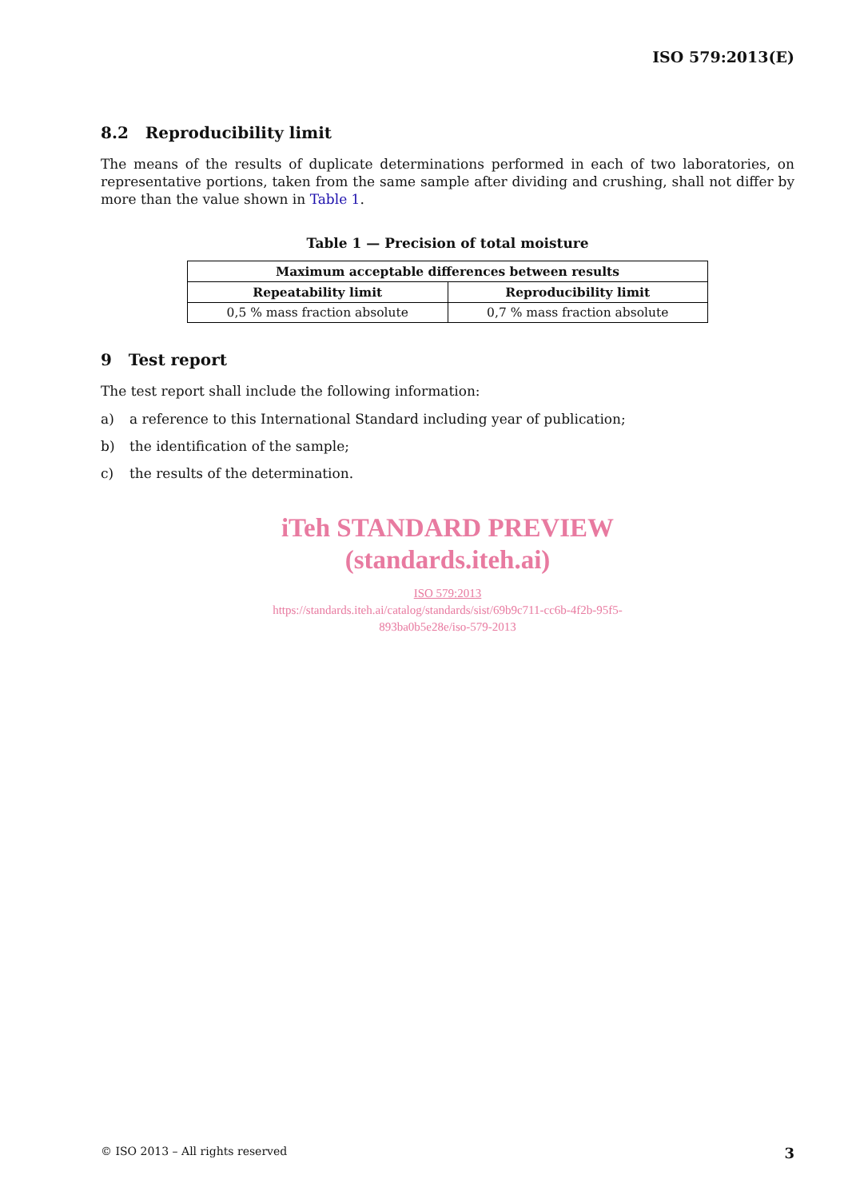ISO 579:2013(E)
8.2 Reproducibility limit
The means of the results of duplicate determinations performed in each of two laboratories, on representative portions, taken from the same sample after dividing and crushing, shall not differ by more than the value shown in Table 1.
Table 1 — Precision of total moisture
| Maximum acceptable differences between results | |
| --- | --- |
| Repeatability limit | Reproducibility limit |
| 0,5 % mass fraction absolute | 0,7 % mass fraction absolute |
9 Test report
The test report shall include the following information:
a) a reference to this International Standard including year of publication;
b) the identification of the sample;
c) the results of the determination.
iTeh STANDARD PREVIEW
(standards.iteh.ai)
ISO 579:2013
https://standards.iteh.ai/catalog/standards/sist/69b9c711-cc6b-4f2b-95f5-
893ba0b5e28e/iso-579-2013
© ISO 2013 – All rights reserved 3